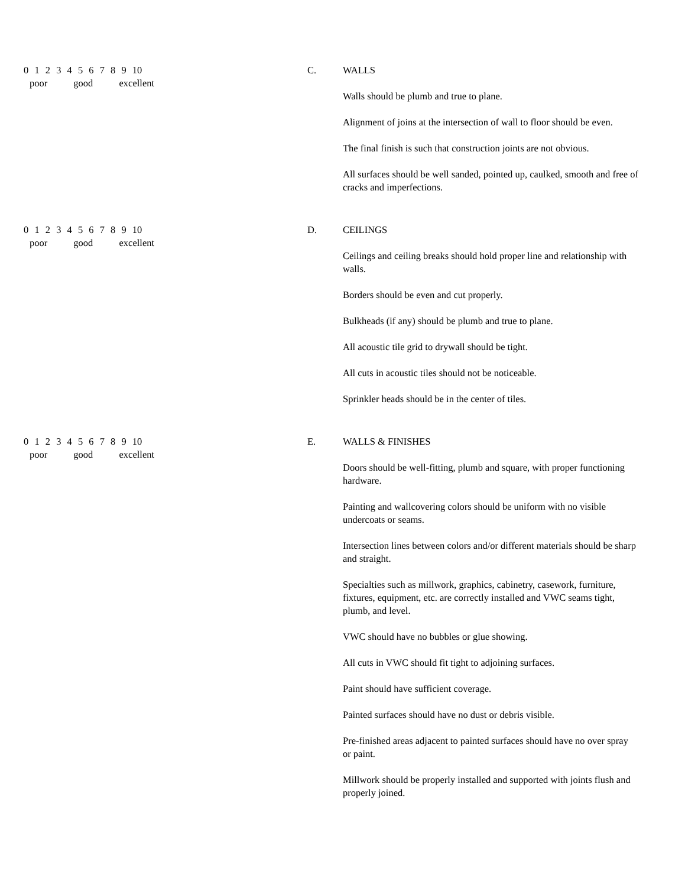0 1 2 3 4 5 6 7 8 9 10
poor good excellent
C. WALLS
Walls should be plumb and true to plane.
Alignment of joins at the intersection of wall to floor should be even.
The final finish is such that construction joints are not obvious.
All surfaces should be well sanded, pointed up, caulked, smooth and free of cracks and imperfections.
0 1 2 3 4 5 6 7 8 9 10
poor good excellent
D. CEILINGS
Ceilings and ceiling breaks should hold proper line and relationship with walls.
Borders should be even and cut properly.
Bulkheads (if any) should be plumb and true to plane.
All acoustic tile grid to drywall should be tight.
All cuts in acoustic tiles should not be noticeable.
Sprinkler heads should be in the center of tiles.
0 1 2 3 4 5 6 7 8 9 10
poor good excellent
E. WALLS & FINISHES
Doors should be well-fitting, plumb and square, with proper functioning hardware.
Painting and wallcovering colors should be uniform with no visible undercoats or seams.
Intersection lines between colors and/or different materials should be sharp and straight.
Specialties such as millwork, graphics, cabinetry, casework, furniture, fixtures, equipment, etc. are correctly installed and VWC seams tight, plumb, and level.
VWC should have no bubbles or glue showing.
All cuts in VWC should fit tight to adjoining surfaces.
Paint should have sufficient coverage.
Painted surfaces should have no dust or debris visible.
Pre-finished areas adjacent to painted surfaces should have no over spray or paint.
Millwork should be properly installed and supported with joints flush and properly joined.